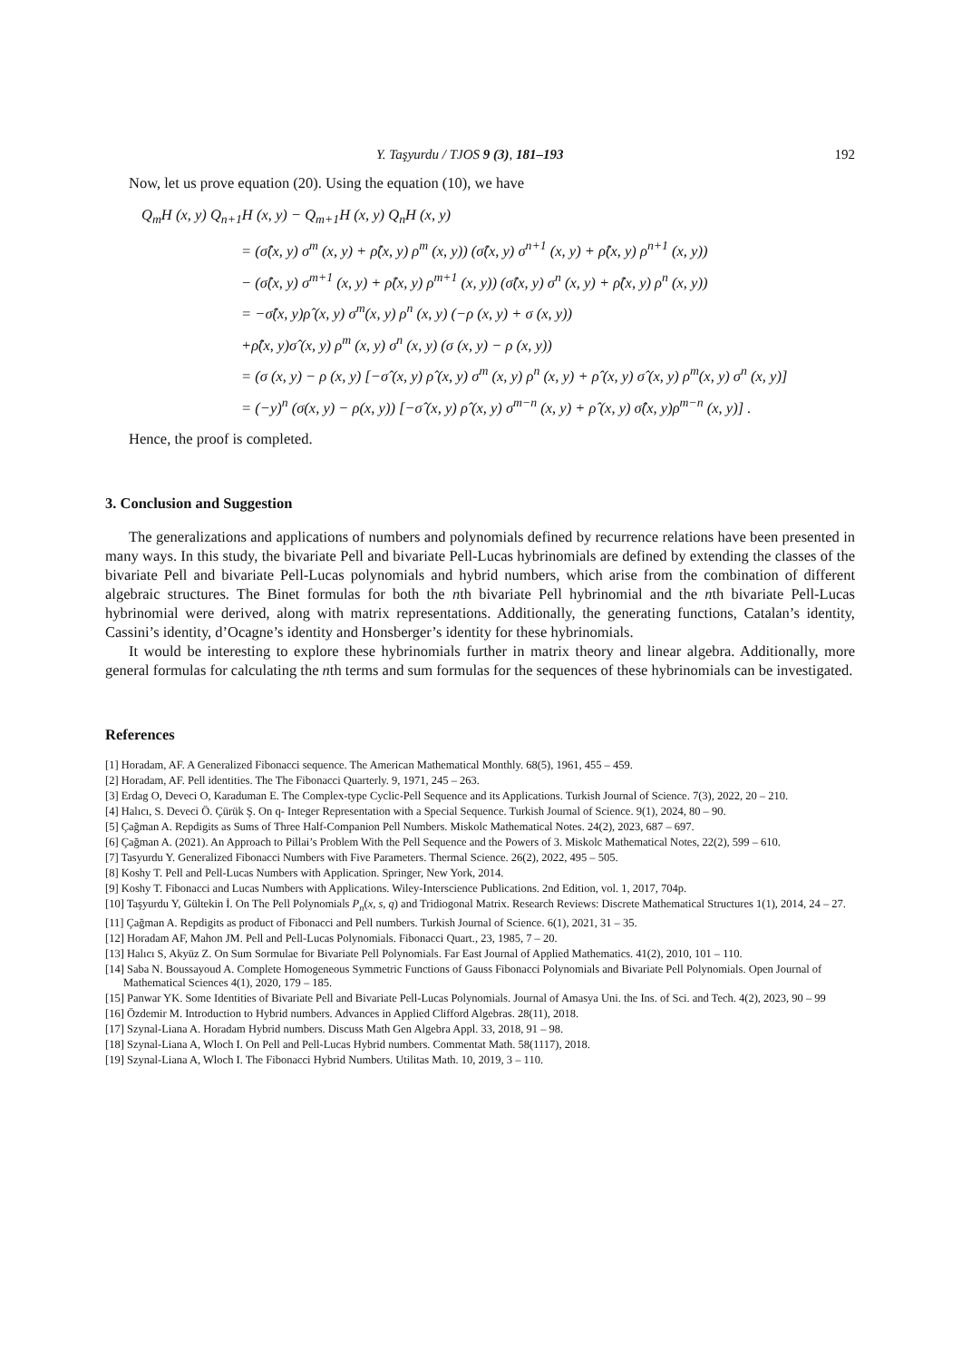Y. Taşyurdu / TJOS 9 (3), 181–193 192
Now, let us prove equation (20). Using the equation (10), we have
Q<sub>m</sub>H (x, y) Q<sub>n+1</sub>H (x, y) − Q<sub>m+1</sub>H (x, y) Q<sub>n</sub>H (x, y)
= (σ̂(x, y) σ<sup>m</sup> (x, y) + ρ̂(x, y) ρ<sup>m</sup> (x, y)) (σ̂(x, y) σ<sup>n+1</sup> (x, y) + ρ̂(x, y) ρ<sup>n+1</sup> (x, y))
− (σ̂(x, y) σ<sup>m+1</sup> (x, y) + ρ̂(x, y) ρ<sup>m+1</sup> (x, y)) (σ̂(x, y) σ<sup>n</sup> (x, y) + ρ̂(x, y) ρ<sup>n</sup> (x, y))
= −σ̂(x, y)ρ̂ (x, y) σ<sup>m</sup>(x, y) ρ<sup>n</sup> (x, y) (−ρ (x, y) + σ (x, y))
+ρ̂(x, y)σ̂ (x, y) ρ<sup>m</sup> (x, y) σ<sup>n</sup> (x, y) (σ (x, y) − ρ (x, y))
= (σ (x, y) − ρ (x, y) [−σ̂ (x, y) ρ̂ (x, y) σ<sup>m</sup> (x, y) ρ<sup>n</sup> (x, y) + ρ̂ (x, y) σ̂ (x, y) ρ<sup>m</sup>(x, y) σ<sup>n</sup> (x, y)]
= (−y)<sup>n</sup> (σ(x, y) − ρ(x, y)) [−σ̂ (x, y) ρ̂ (x, y) σ<sup>m−n</sup> (x, y) + ρ̂ (x, y) σ̂(x, y)ρ<sup>m−n</sup> (x, y)] .
Hence, the proof is completed.
3. Conclusion and Suggestion
The generalizations and applications of numbers and polynomials defined by recurrence relations have been presented in many ways. In this study, the bivariate Pell and bivariate Pell-Lucas hybrinomials are defined by extending the classes of the bivariate Pell and bivariate Pell-Lucas polynomials and hybrid numbers, which arise from the combination of different algebraic structures. The Binet formulas for both the nth bivariate Pell hybrinomial and the nth bivariate Pell-Lucas hybrinomial were derived, along with matrix representations. Additionally, the generating functions, Catalan’s identity, Cassini’s identity, d’Ocagne’s identity and Honsberger’s identity for these hybrinomials.
It would be interesting to explore these hybrinomials further in matrix theory and linear algebra. Additionally, more general formulas for calculating the nth terms and sum formulas for the sequences of these hybrinomials can be investigated.
References
[1] Horadam, AF. A Generalized Fibonacci sequence. The American Mathematical Monthly. 68(5), 1961, 455 – 459.
[2] Horadam, AF. Pell identities. The The Fibonacci Quarterly. 9, 1971, 245 – 263.
[3] Erdag O, Deveci O, Karaduman E. The Complex-type Cyclic-Pell Sequence and its Applications. Turkish Journal of Science. 7(3), 2022, 20 – 210.
[4] Halıcı, S. Deveci Ö. Çürük Ş. On q- Integer Representation with a Special Sequence. Turkish Journal of Science. 9(1), 2024, 80 – 90.
[5] Çağman A. Repdigits as Sums of Three Half-Companion Pell Numbers. Miskolc Mathematical Notes. 24(2), 2023, 687 – 697.
[6] Çağman A. (2021). An Approach to Pillai’s Problem With the Pell Sequence and the Powers of 3. Miskolc Mathematical Notes, 22(2), 599 – 610.
[7] Tasyurdu Y. Generalized Fibonacci Numbers with Five Parameters. Thermal Science. 26(2), 2022, 495 – 505.
[8] Koshy T. Pell and Pell-Lucas Numbers with Application. Springer, New York, 2014.
[9] Koshy T. Fibonacci and Lucas Numbers with Applications. Wiley-Interscience Publications. 2nd Edition, vol. 1, 2017, 704p.
[10] Taşyurdu Y, Gültekin İ. On The Pell Polynomials P<sub>n</sub>(x, s, q) and Tridiogonal Matrix. Research Reviews: Discrete Mathematical Structures 1(1), 2014, 24 – 27.
[11] Çağman A. Repdigits as product of Fibonacci and Pell numbers. Turkish Journal of Science. 6(1), 2021, 31 – 35.
[12] Horadam AF, Mahon JM. Pell and Pell-Lucas Polynomials. Fibonacci Quart., 23, 1985, 7 – 20.
[13] Halıcı S, Akyüz Z. On Sum Sormulae for Bivariate Pell Polynomials. Far East Journal of Applied Mathematics. 41(2), 2010, 101 – 110.
[14] Saba N. Boussayoud A. Complete Homogeneous Symmetric Functions of Gauss Fibonacci Polynomials and Bivariate Pell Polynomials. Open Journal of Mathematical Sciences 4(1), 2020, 179 – 185.
[15] Panwar YK. Some Identities of Bivariate Pell and Bivariate Pell-Lucas Polynomials. Journal of Amasya Uni. the Ins. of Sci. and Tech. 4(2), 2023, 90 – 99
[16] Özdemir M. Introduction to Hybrid numbers. Advances in Applied Clifford Algebras. 28(11), 2018.
[17] Szynal-Liana A. Horadam Hybrid numbers. Discuss Math Gen Algebra Appl. 33, 2018, 91 – 98.
[18] Szynal-Liana A, Wloch I. On Pell and Pell-Lucas Hybrid numbers. Commentat Math. 58(1117), 2018.
[19] Szynal-Liana A, Wloch I. The Fibonacci Hybrid Numbers. Utilitas Math. 10, 2019, 3 – 110.